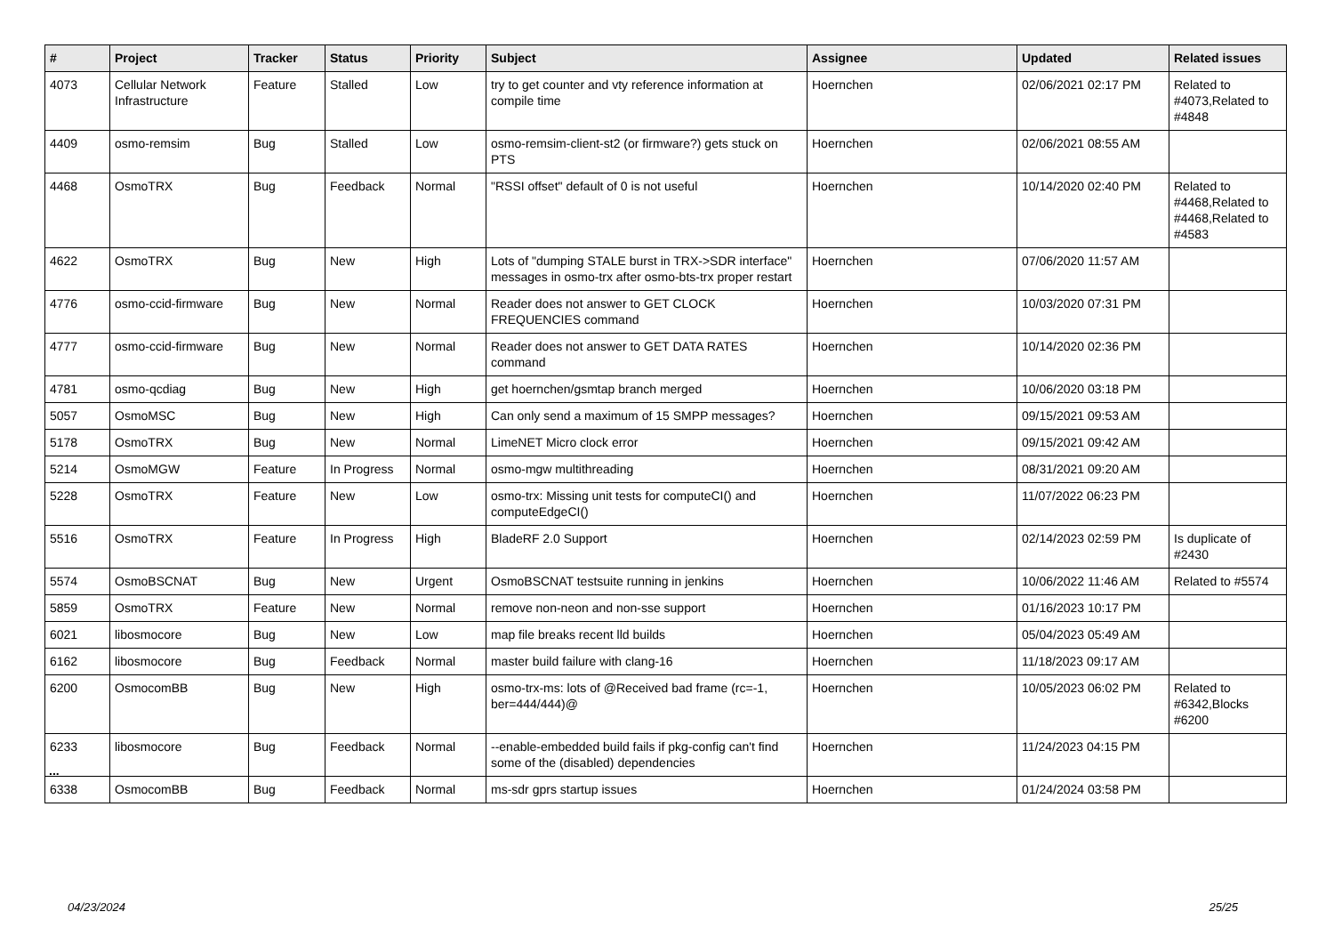| # | Project | Tracker | Status | Priority | Subject | Assignee | Updated | Related issues |
| --- | --- | --- | --- | --- | --- | --- | --- | --- |
| 4073 | Cellular Network Infrastructure | Feature | Stalled | Low | try to get counter and vty reference information at compile time | Hoernchen | 02/06/2021 02:17 PM | Related to #4073,Related to #4848 |
| 4409 | osmo-remsim | Bug | Stalled | Low | osmo-remsim-client-st2 (or firmware?) gets stuck on PTS | Hoernchen | 02/06/2021 08:55 AM | |
| 4468 | OsmoTRX | Bug | Feedback | Normal | "RSSI offset" default of 0 is not useful | Hoernchen | 10/14/2020 02:40 PM | Related to #4468,Related to #4468,Related to #4583 |
| 4622 | OsmoTRX | Bug | New | High | Lots of "dumping STALE burst in TRX->SDR interface" messages in osmo-trx after osmo-bts-trx proper restart | Hoernchen | 07/06/2020 11:57 AM | |
| 4776 | osmo-ccid-firmware | Bug | New | Normal | Reader does not answer to GET CLOCK FREQUENCIES command | Hoernchen | 10/03/2020 07:31 PM | |
| 4777 | osmo-ccid-firmware | Bug | New | Normal | Reader does not answer to GET DATA RATES command | Hoernchen | 10/14/2020 02:36 PM | |
| 4781 | osmo-qcdiag | Bug | New | High | get hoernchen/gsmtap branch merged | Hoernchen | 10/06/2020 03:18 PM | |
| 5057 | OsmoMSC | Bug | New | High | Can only send a maximum of 15 SMPP messages? | Hoernchen | 09/15/2021 09:53 AM | |
| 5178 | OsmoTRX | Bug | New | Normal | LimeNET Micro clock error | Hoernchen | 09/15/2021 09:42 AM | |
| 5214 | OsmoMGW | Feature | In Progress | Normal | osmo-mgw multithreading | Hoernchen | 08/31/2021 09:20 AM | |
| 5228 | OsmoTRX | Feature | New | Low | osmo-trx: Missing unit tests for computeCI() and computeEdgeCI() | Hoernchen | 11/07/2022 06:23 PM | |
| 5516 | OsmoTRX | Feature | In Progress | High | BladeRF 2.0 Support | Hoernchen | 02/14/2023 02:59 PM | Is duplicate of #2430 |
| 5574 | OsmoBSCNAT | Bug | New | Urgent | OsmoBSCNAT testsuite running in jenkins | Hoernchen | 10/06/2022 11:46 AM | Related to #5574 |
| 5859 | OsmoTRX | Feature | New | Normal | remove non-neon and non-sse support | Hoernchen | 01/16/2023 10:17 PM | |
| 6021 | libosmocore | Bug | New | Low | map file breaks recent lld builds | Hoernchen | 05/04/2023 05:49 AM | |
| 6162 | libosmocore | Bug | Feedback | Normal | master build failure with clang-16 | Hoernchen | 11/18/2023 09:17 AM | |
| 6200 | OsmocomBB | Bug | New | High | osmo-trx-ms: lots of @Received bad frame (rc=-1, ber=444/444)@ | Hoernchen | 10/05/2023 06:02 PM | Related to #6342,Blocks #6200 |
| 6233 | libosmocore | Bug | Feedback | Normal | --enable-embedded build fails if pkg-config can't find some of the (disabled) dependencies | Hoernchen | 11/24/2023 04:15 PM | |
| 6338 | OsmocomBB | Bug | Feedback | Normal | ms-sdr gprs startup issues | Hoernchen | 01/24/2024 03:58 PM | |
...
04/23/2024 25/25